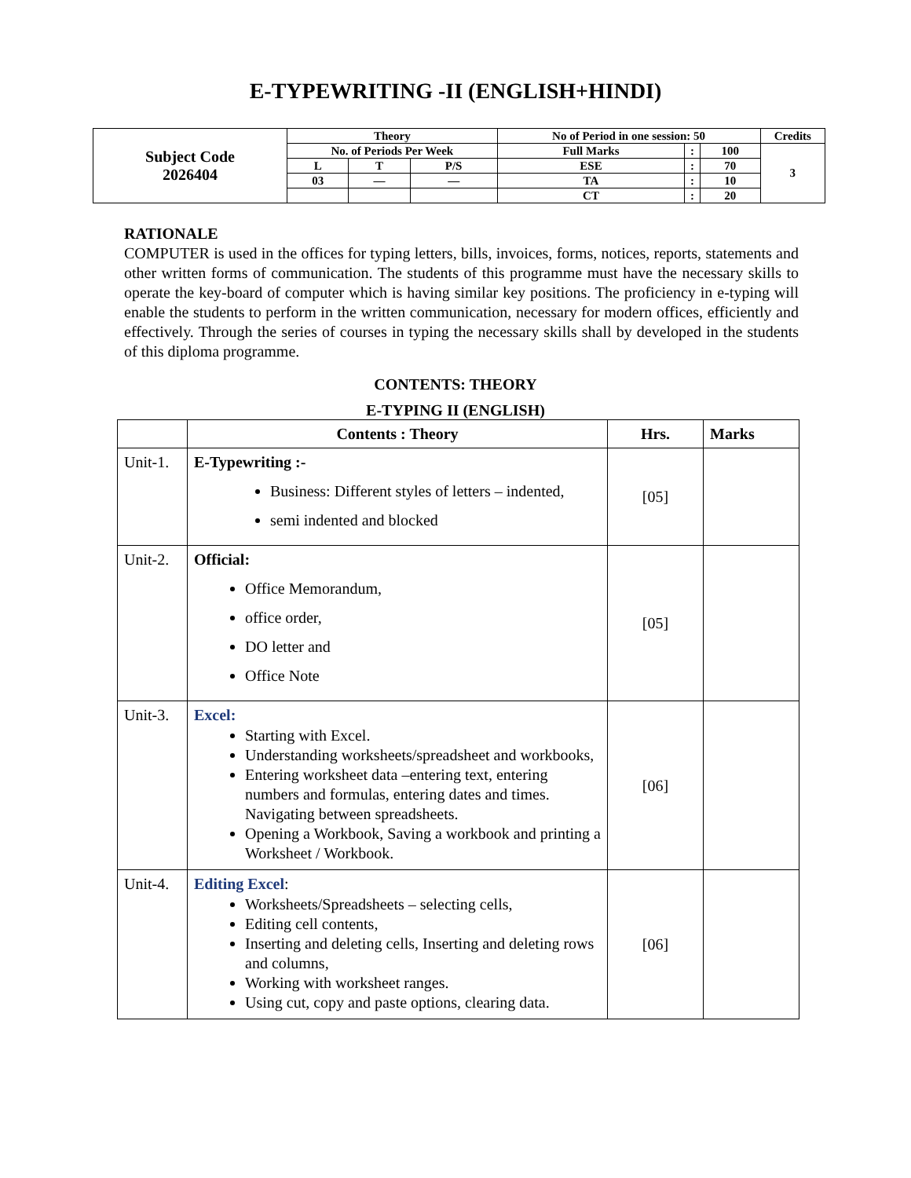E-TYPEWRITING -II (ENGLISH+HINDI)
| Subject Code 2026404 | Theory | | | No of Period in one session: 50 | | | Credits |
| | No. of Periods Per Week | | | Full Marks | : | 100 | 3 |
| | L | T | P/S | ESE | : | 70 | |
| | 03 | — | — | TA | : | 10 | |
| | | | | CT | : | 20 | |
RATIONALE
COMPUTER is used in the offices for typing letters, bills, invoices, forms, notices, reports, statements and other written forms of communication. The students of this programme must have the necessary skills to operate the key-board of computer which is having similar key positions. The proficiency in e-typing will enable the students to perform in the written communication, necessary for modern offices, efficiently and effectively. Through the series of courses in typing the necessary skills shall by developed in the students of this diploma programme.
CONTENTS: THEORY
E-TYPING II (ENGLISH)
| | Contents : Theory | Hrs. | Marks |
| --- | --- | --- | --- |
| Unit-1. | E-Typewriting :- Business: Different styles of letters – indented, semi indented and blocked | [05] | |
| Unit-2. | Official: Office Memorandum, office order, DO letter and Office Note | [05] | |
| Unit-3. | Excel: Starting with Excel. Understanding worksheets/spreadsheet and workbooks, Entering worksheet data –entering text, entering numbers and formulas, entering dates and times. Navigating between spreadsheets. Opening a Workbook, Saving a workbook and printing a Worksheet / Workbook. | [06] | |
| Unit-4. | Editing Excel : Worksheets/Spreadsheets – selecting cells, Editing cell contents, Inserting and deleting cells, Inserting and deleting rows and columns, Working with worksheet ranges. Using cut, copy and paste options, clearing data. | [06] | |